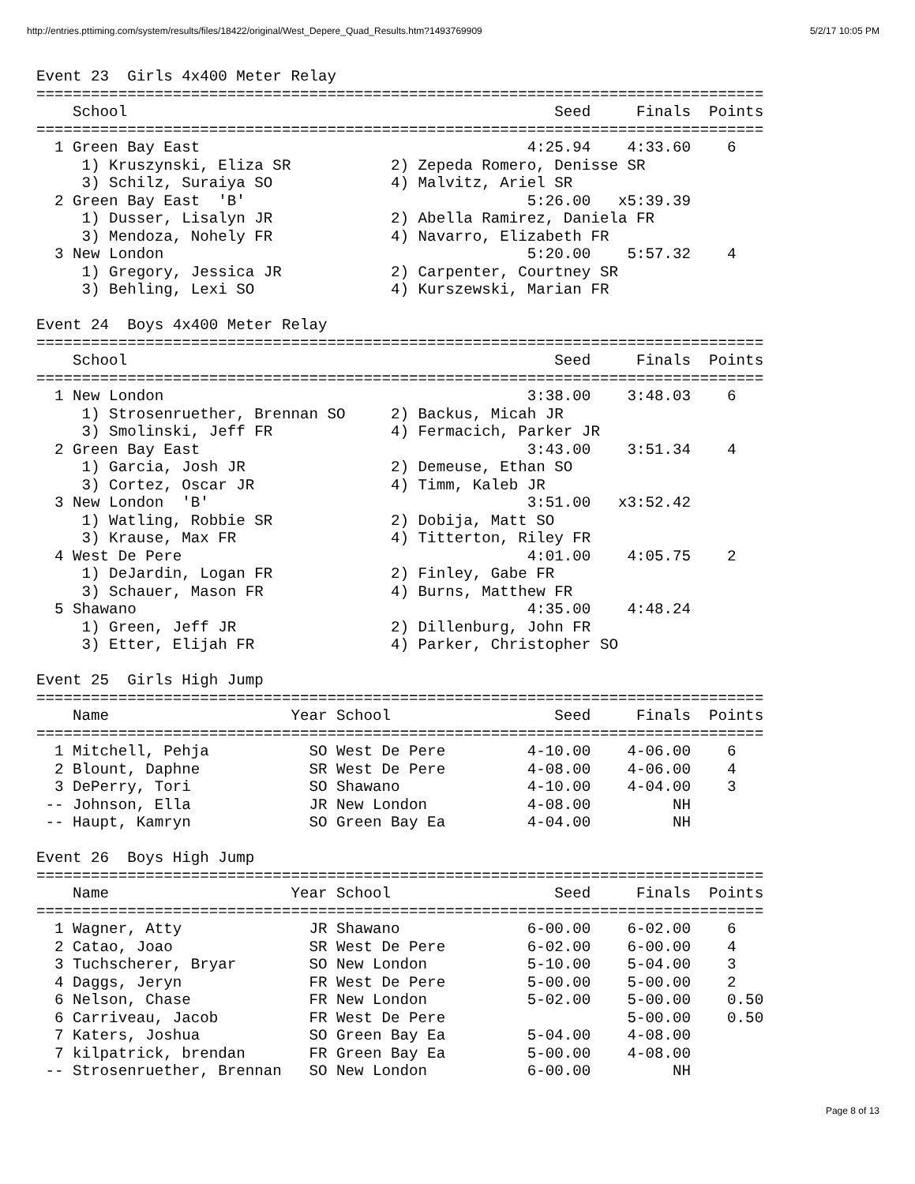http://entries.pttiming.com/system/results/files/18422/original/West_Depere_Quad_Results.htm?1493769909 5/2/17 10:05 PM
Event 23  Girls 4x400 Meter Relay
================================================================================
    School                                               Seed     Finals  Points
================================================================================
  1 Green Bay East                                    4:25.94    4:33.60    6
     1) Kruszynski, Eliza SR           2) Zepeda Romero, Denisse SR
     3) Schilz, Suraiya SO             4) Malvitz, Ariel SR
  2 Green Bay East  'B'                               5:26.00   x5:39.39
     1) Dusser, Lisalyn JR             2) Abella Ramirez, Daniela FR
     3) Mendoza, Nohely FR             4) Navarro, Elizabeth FR
  3 New London                                        5:20.00    5:57.32    4
     1) Gregory, Jessica JR            2) Carpenter, Courtney SR
     3) Behling, Lexi SO               4) Kurszewski, Marian FR

Event 24  Boys 4x400 Meter Relay
================================================================================
    School                                               Seed     Finals  Points
================================================================================
  1 New London                                        3:38.00    3:48.03    6
     1) Strosenruether, Brennan SO     2) Backus, Micah JR
     3) Smolinski, Jeff FR             4) Fermacich, Parker JR
  2 Green Bay East                                    3:43.00    3:51.34    4
     1) Garcia, Josh JR                2) Demeuse, Ethan SO
     3) Cortez, Oscar JR               4) Timm, Kaleb JR
  3 New London  'B'                                   3:51.00   x3:52.42
     1) Watling, Robbie SR             2) Dobija, Matt SO
     3) Krause, Max FR                 4) Titterton, Riley FR
  4 West De Pere                                      4:01.00    4:05.75    2
     1) DeJardin, Logan FR             2) Finley, Gabe FR
     3) Schauer, Mason FR              4) Burns, Matthew FR
  5 Shawano                                           4:35.00    4:48.24
     1) Green, Jeff JR                 2) Dillenburg, John FR
     3) Etter, Elijah FR               4) Parker, Christopher SO

Event 25  Girls High Jump
================================================================================
    Name                    Year School                  Seed     Finals  Points
================================================================================
  1 Mitchell, Pehja           SO West De Pere         4-10.00    4-06.00    6
  2 Blount, Daphne            SR West De Pere         4-08.00    4-06.00    4
  3 DePerry, Tori             SO Shawano              4-10.00    4-04.00    3
 -- Johnson, Ella             JR New London           4-08.00         NH
 -- Haupt, Kamryn             SO Green Bay Ea         4-04.00         NH

Event 26  Boys High Jump
================================================================================
    Name                    Year School                  Seed     Finals  Points
================================================================================
  1 Wagner, Atty              JR Shawano              6-00.00    6-02.00    6
  2 Catao, Joao               SR West De Pere         6-02.00    6-00.00    4
  3 Tuchscherer, Bryar        SO New London           5-10.00    5-04.00    3
  4 Daggs, Jeryn              FR West De Pere         5-00.00    5-00.00    2
  6 Nelson, Chase             FR New London           5-02.00    5-00.00    0.50
  6 Carriveau, Jacob          FR West De Pere                    5-00.00    0.50
  7 Katers, Joshua            SO Green Bay Ea         5-04.00    4-08.00
  7 kilpatrick, brendan       FR Green Bay Ea         5-00.00    4-08.00
 -- Strosenruether, Brennan   SO New London           6-00.00         NH
Page 8 of 13